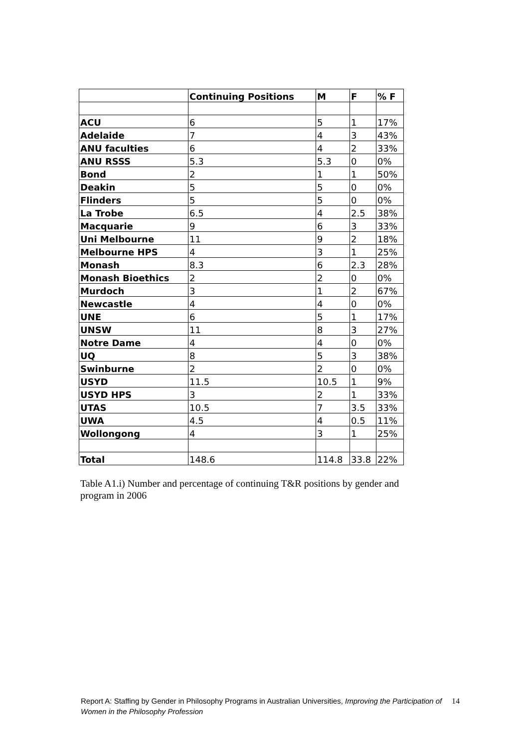| | Continuing Positions | M | F | % F |
| --- | --- | --- | --- | --- |
| ACU | 6 | 5 | 1 | 17% |
| Adelaide | 7 | 4 | 3 | 43% |
| ANU faculties | 6 | 4 | 2 | 33% |
| ANU RSSS | 5.3 | 5.3 | 0 | 0% |
| Bond | 2 | 1 | 1 | 50% |
| Deakin | 5 | 5 | 0 | 0% |
| Flinders | 5 | 5 | 0 | 0% |
| La Trobe | 6.5 | 4 | 2.5 | 38% |
| Macquarie | 9 | 6 | 3 | 33% |
| Uni Melbourne | 11 | 9 | 2 | 18% |
| Melbourne HPS | 4 | 3 | 1 | 25% |
| Monash | 8.3 | 6 | 2.3 | 28% |
| Monash Bioethics | 2 | 2 | 0 | 0% |
| Murdoch | 3 | 1 | 2 | 67% |
| Newcastle | 4 | 4 | 0 | 0% |
| UNE | 6 | 5 | 1 | 17% |
| UNSW | 11 | 8 | 3 | 27% |
| Notre Dame | 4 | 4 | 0 | 0% |
| UQ | 8 | 5 | 3 | 38% |
| Swinburne | 2 | 2 | 0 | 0% |
| USYD | 11.5 | 10.5 | 1 | 9% |
| USYD HPS | 3 | 2 | 1 | 33% |
| UTAS | 10.5 | 7 | 3.5 | 33% |
| UWA | 4.5 | 4 | 0.5 | 11% |
| Wollongong | 4 | 3 | 1 | 25% |
| Total | 148.6 | 114.8 | 33.8 | 22% |
Table A1.i) Number and percentage of continuing T&R positions by gender and program in 2006
14 Report A: Staffing by Gender in Philosophy Programs in Australian Universities, Improving the Participation of Women in the Philosophy Profession